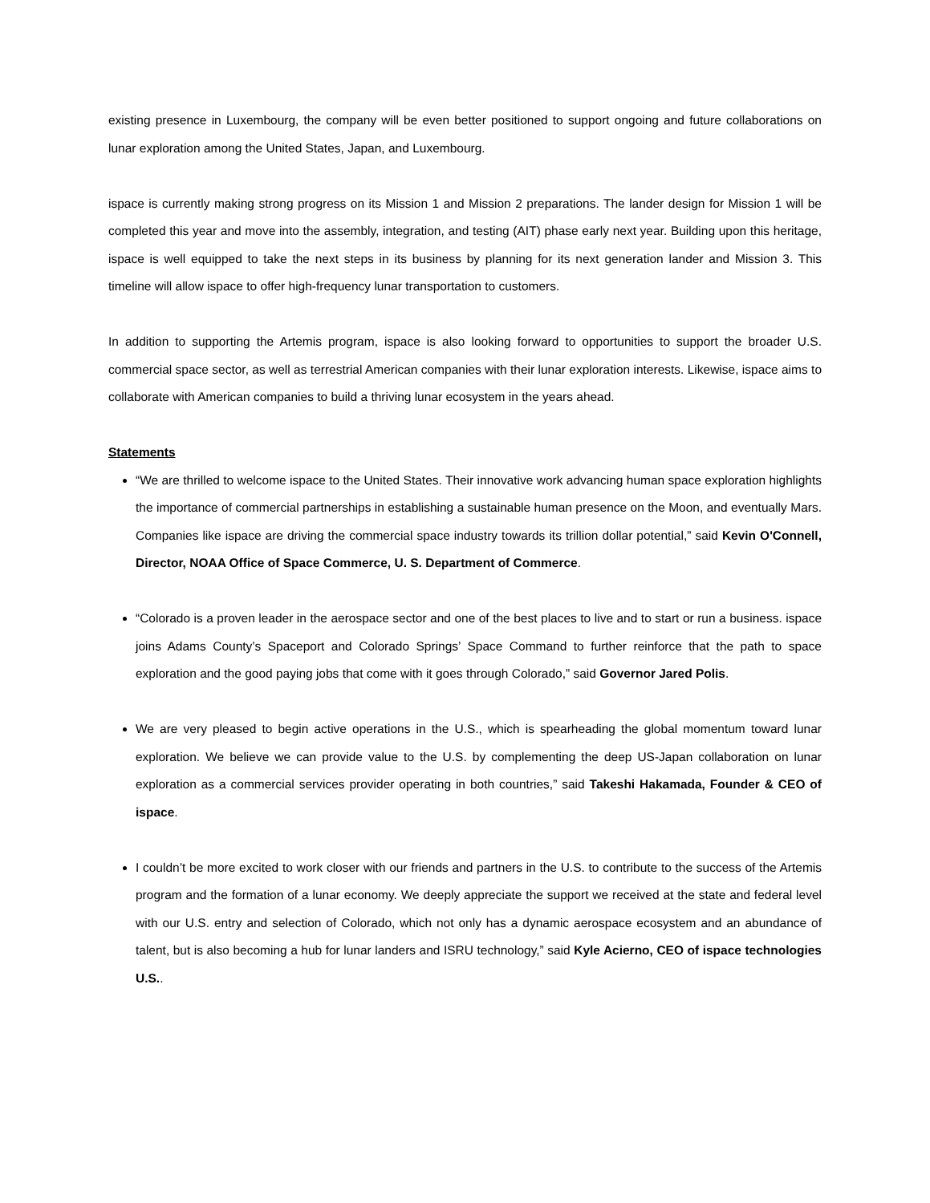existing presence in Luxembourg, the company will be even better positioned to support ongoing and future collaborations on lunar exploration among the United States, Japan, and Luxembourg.
ispace is currently making strong progress on its Mission 1 and Mission 2 preparations. The lander design for Mission 1 will be completed this year and move into the assembly, integration, and testing (AIT) phase early next year. Building upon this heritage, ispace is well equipped to take the next steps in its business by planning for its next generation lander and Mission 3. This timeline will allow ispace to offer high-frequency lunar transportation to customers.
In addition to supporting the Artemis program, ispace is also looking forward to opportunities to support the broader U.S. commercial space sector, as well as terrestrial American companies with their lunar exploration interests. Likewise, ispace aims to collaborate with American companies to build a thriving lunar ecosystem in the years ahead.
Statements
“We are thrilled to welcome ispace to the United States. Their innovative work advancing human space exploration highlights the importance of commercial partnerships in establishing a sustainable human presence on the Moon, and eventually Mars. Companies like ispace are driving the commercial space industry towards its trillion dollar potential,” said Kevin O'Connell, Director, NOAA Office of Space Commerce, U. S. Department of Commerce.
“Colorado is a proven leader in the aerospace sector and one of the best places to live and to start or run a business. ispace joins Adams County’s Spaceport and Colorado Springs’ Space Command to further reinforce that the path to space exploration and the good paying jobs that come with it goes through Colorado,” said Governor Jared Polis.
We are very pleased to begin active operations in the U.S., which is spearheading the global momentum toward lunar exploration. We believe we can provide value to the U.S. by complementing the deep US-Japan collaboration on lunar exploration as a commercial services provider operating in both countries,” said Takeshi Hakamada, Founder & CEO of ispace.
I couldn’t be more excited to work closer with our friends and partners in the U.S. to contribute to the success of the Artemis program and the formation of a lunar economy. We deeply appreciate the support we received at the state and federal level with our U.S. entry and selection of Colorado, which not only has a dynamic aerospace ecosystem and an abundance of talent, but is also becoming a hub for lunar landers and ISRU technology,” said Kyle Acierno, CEO of ispace technologies U.S..